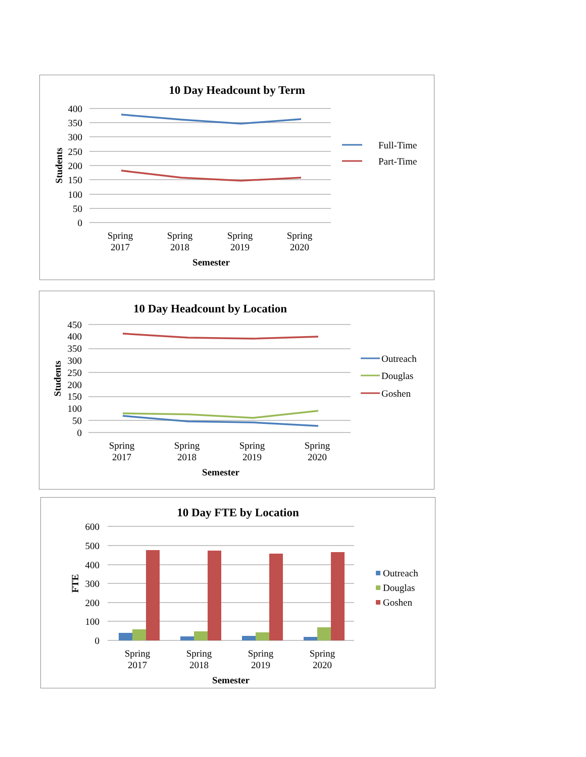10 Day Headcount by Term
400
350
300
250
200
150
100
50
0
Students
Spring
2017
Spring
2018
Spring
2019
Spring
2020
Semester
Full-Time
Part-Time
10 Day Headcount by Location
450
400
350
300
250
200
150
100
50
0
Students
Spring
2017
Spring
2018
Spring
2019
Spring
2020
Semester
Outreach
Douglas
Goshen
10 Day FTE by Location
600
500
400
300
200
100
0
FTE
Spring
2017
Spring
2018
Spring
2019
Spring
2020
Semester
Outreach
Douglas
Goshen